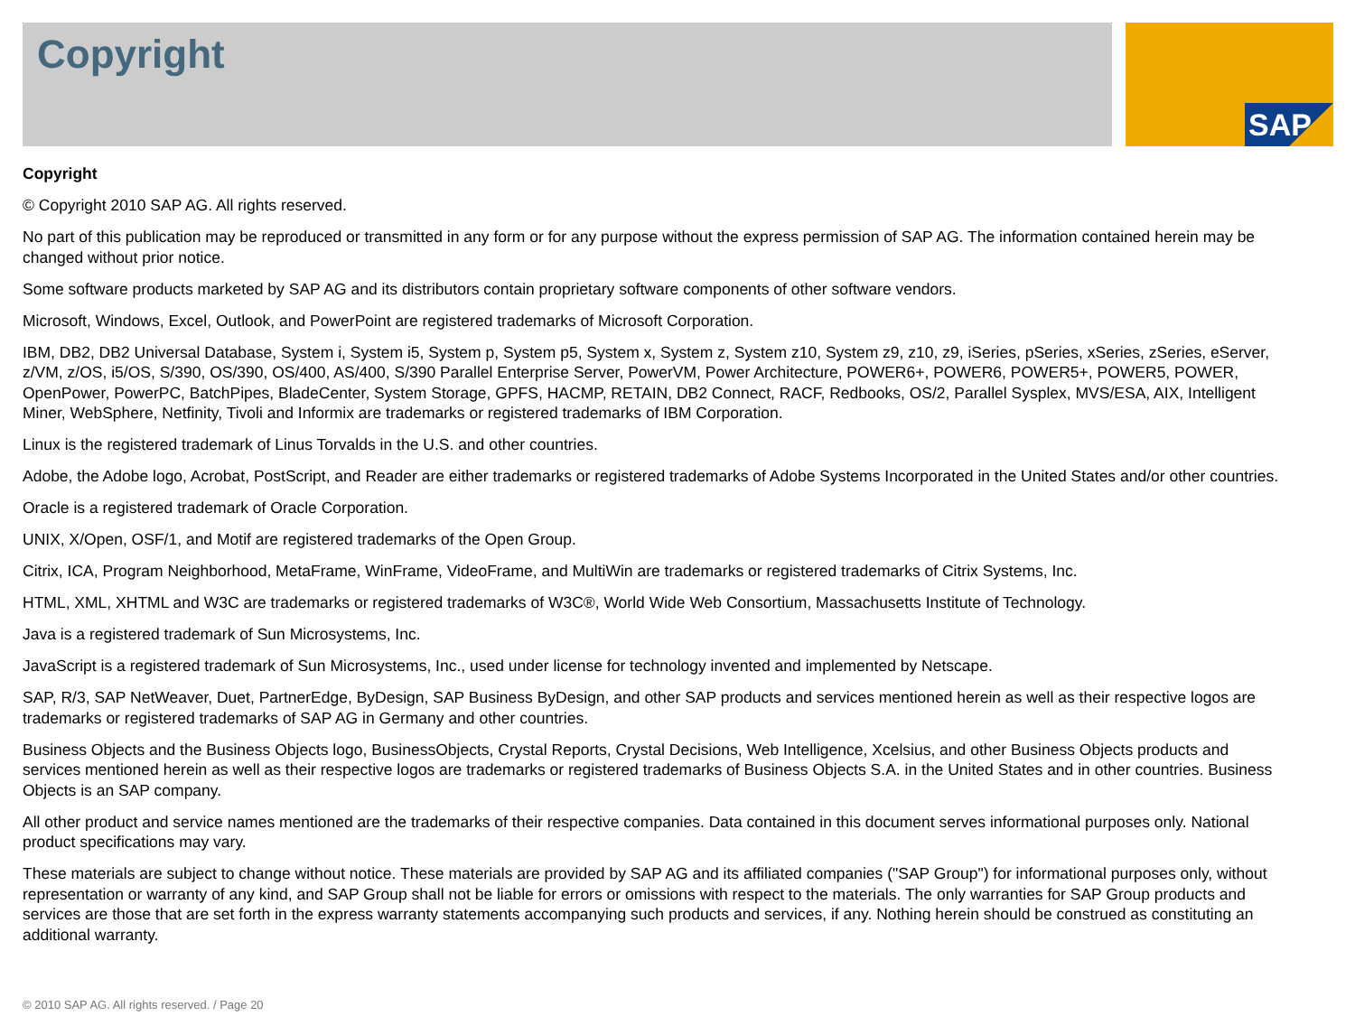SAP
Copyright
Copyright
© Copyright 2010 SAP AG. All rights reserved.
No part of this publication may be reproduced or transmitted in any form or for any purpose without the express permission of SAP AG. The information contained herein may be changed without prior notice.
Some software products marketed by SAP AG and its distributors contain proprietary software components of other software vendors.
Microsoft, Windows, Excel, Outlook, and PowerPoint are registered trademarks of Microsoft Corporation.
IBM, DB2, DB2 Universal Database, System i, System i5, System p, System p5, System x, System z, System z10, System z9, z10, z9, iSeries, pSeries, xSeries, zSeries, eServer, z/VM, z/OS, i5/OS, S/390, OS/390, OS/400, AS/400, S/390 Parallel Enterprise Server, PowerVM, Power Architecture, POWER6+, POWER6, POWER5+, POWER5, POWER, OpenPower, PowerPC, BatchPipes, BladeCenter, System Storage, GPFS, HACMP, RETAIN, DB2 Connect, RACF, Redbooks, OS/2, Parallel Sysplex, MVS/ESA, AIX, Intelligent Miner, WebSphere, Netfinity, Tivoli and Informix are trademarks or registered trademarks of IBM Corporation.
Linux is the registered trademark of Linus Torvalds in the U.S. and other countries.
Adobe, the Adobe logo, Acrobat, PostScript, and Reader are either trademarks or registered trademarks of Adobe Systems Incorporated in the United States and/or other countries.
Oracle is a registered trademark of Oracle Corporation.
UNIX, X/Open, OSF/1, and Motif are registered trademarks of the Open Group.
Citrix, ICA, Program Neighborhood, MetaFrame, WinFrame, VideoFrame, and MultiWin are trademarks or registered trademarks of Citrix Systems, Inc.
HTML, XML, XHTML and W3C are trademarks or registered trademarks of W3C®, World Wide Web Consortium, Massachusetts Institute of Technology.
Java is a registered trademark of Sun Microsystems, Inc.
JavaScript is a registered trademark of Sun Microsystems, Inc., used under license for technology invented and implemented by Netscape.
SAP, R/3, SAP NetWeaver, Duet, PartnerEdge, ByDesign, SAP Business ByDesign, and other SAP products and services mentioned herein as well as their respective logos are trademarks or registered trademarks of SAP AG in Germany and other countries.
Business Objects and the Business Objects logo, BusinessObjects, Crystal Reports, Crystal Decisions, Web Intelligence, Xcelsius, and other Business Objects products and services mentioned herein as well as their respective logos are trademarks or registered trademarks of Business Objects S.A. in the United States and in other countries. Business Objects is an SAP company.
All other product and service names mentioned are the trademarks of their respective companies. Data contained in this document serves informational purposes only. National product specifications may vary.
These materials are subject to change without notice. These materials are provided by SAP AG and its affiliated companies ("SAP Group") for informational purposes only, without representation or warranty of any kind, and SAP Group shall not be liable for errors or omissions with respect to the materials. The only warranties for SAP Group products and services are those that are set forth in the express warranty statements accompanying such products and services, if any. Nothing herein should be construed as constituting an additional warranty.
© 2010 SAP AG. All rights reserved. / Page 20